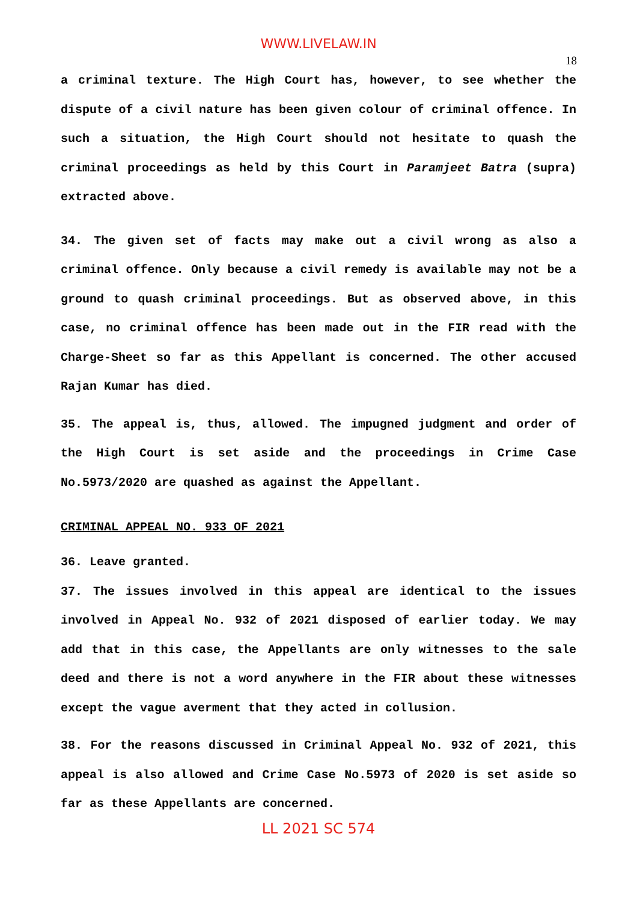WWW.LIVELAW.IN
18
a criminal texture. The High Court has, however, to see whether the dispute of a civil nature has been given colour of criminal offence. In such a situation, the High Court should not hesitate to quash the criminal proceedings as held by this Court in Paramjeet Batra (supra) extracted above.
34. The given set of facts may make out a civil wrong as also a criminal offence. Only because a civil remedy is available may not be a ground to quash criminal proceedings. But as observed above, in this case, no criminal offence has been made out in the FIR read with the Charge-Sheet so far as this Appellant is concerned. The other accused Rajan Kumar has died.
35. The appeal is, thus, allowed. The impugned judgment and order of the High Court is set aside and the proceedings in Crime Case No.5973/2020 are quashed as against the Appellant.
CRIMINAL APPEAL NO. 933 OF 2021
36. Leave granted.
37. The issues involved in this appeal are identical to the issues involved in Appeal No. 932 of 2021 disposed of earlier today. We may add that in this case, the Appellants are only witnesses to the sale deed and there is not a word anywhere in the FIR about these witnesses except the vague averment that they acted in collusion.
38. For the reasons discussed in Criminal Appeal No. 932 of 2021, this appeal is also allowed and Crime Case No.5973 of 2020 is set aside so far as these Appellants are concerned.
LL 2021 SC 574